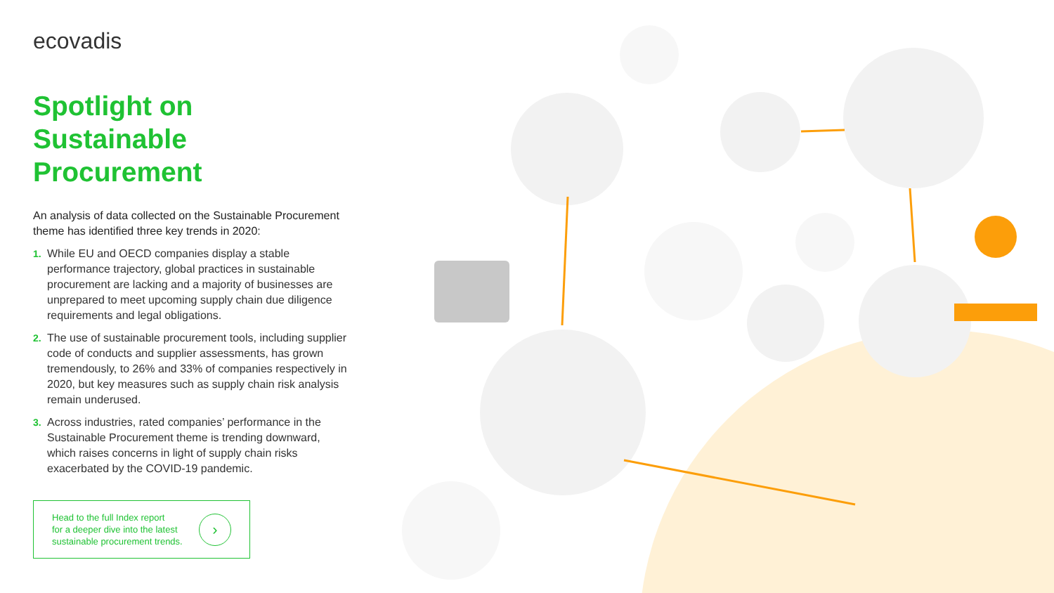ecovadis
Spotlight on Sustainable Procurement
An analysis of data collected on the Sustainable Procurement theme has identified three key trends in 2020:
1. While EU and OECD companies display a stable performance trajectory, global practices in sustainable procurement are lacking and a majority of businesses are unprepared to meet upcoming supply chain due diligence requirements and legal obligations.
2. The use of sustainable procurement tools, including supplier code of conducts and supplier assessments, has grown tremendously, to 26% and 33% of companies respectively in 2020, but key measures such as supply chain risk analysis remain underused.
3. Across industries, rated companies’ performance in the Sustainable Procurement theme is trending downward, which raises concerns in light of supply chain risks exacerbated by the COVID-19 pandemic.
Head to the full Index report
for a deeper dive into the latest
sustainable procurement trends. ›